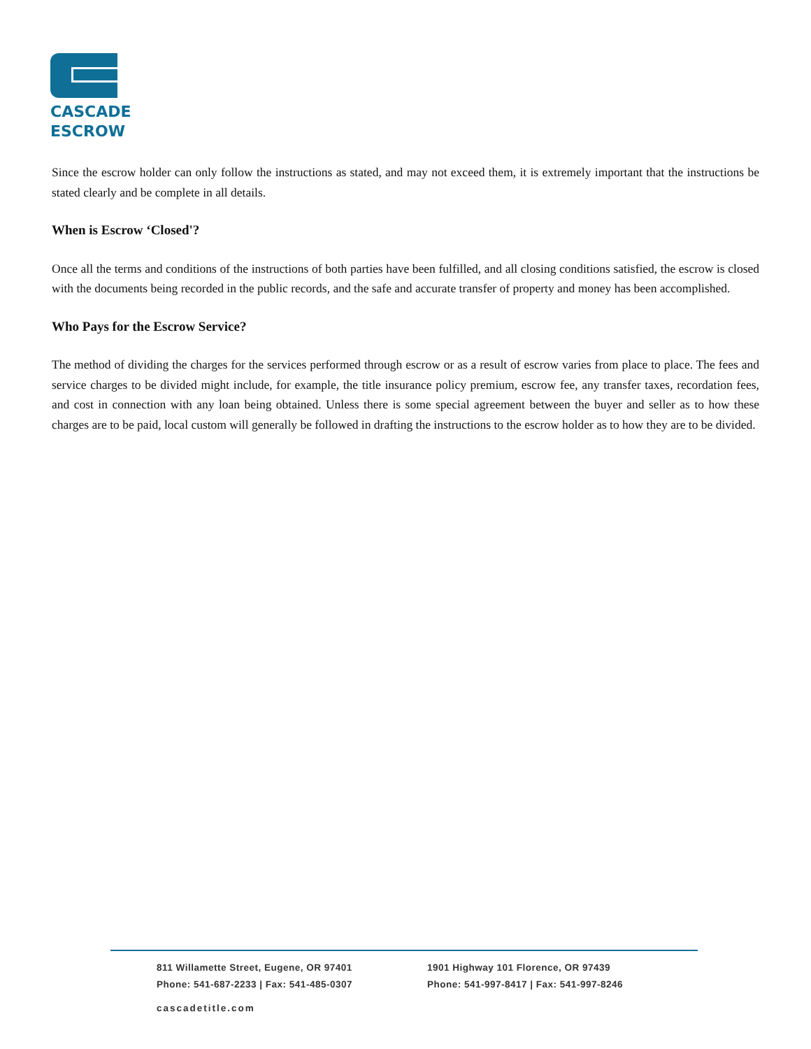CASCADE
ESCROW
Since the escrow holder can only follow the instructions as stated, and may not exceed them, it is extremely important that the instructions be stated clearly and be complete in all details.
When is Escrow ‘Closed'?
Once all the terms and conditions of the instructions of both parties have been fulfilled, and all closing conditions satisfied, the escrow is closed with the documents being recorded in the public records, and the safe and accurate transfer of property and money has been accomplished.
Who Pays for the Escrow Service?
The method of dividing the charges for the services performed through escrow or as a result of escrow varies from place to place. The fees and service charges to be divided might include, for example, the title insurance policy premium, escrow fee, any transfer taxes, recordation fees, and cost in connection with any loan being obtained. Unless there is some special agreement between the buyer and seller as to how these charges are to be paid, local custom will generally be followed in drafting the instructions to the escrow holder as to how they are to be divided.
811 Willamette Street, Eugene, OR 97401
Phone: 541-687-2233 | Fax: 541-485-0307
1901 Highway 101 Florence, OR 97439
Phone: 541-997-8417 | Fax: 541-997-8246
cascadetitle.com